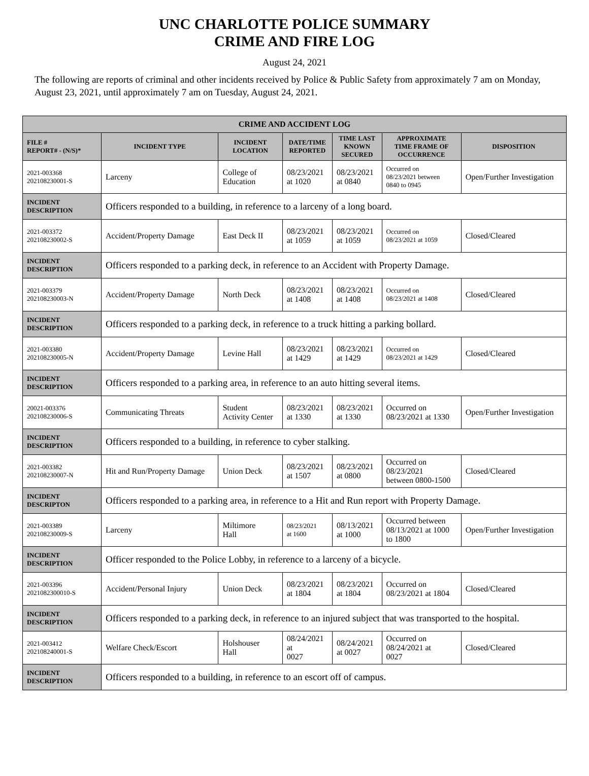UNC CHARLOTTE POLICE SUMMARY
CRIME AND FIRE LOG
August 24, 2021
The following are reports of criminal and other incidents received by Police & Public Safety from approximately 7 am on Monday, August 23, 2021, until approximately 7 am on Tuesday, August 24, 2021.
| CRIME AND ACCIDENT LOG | | | | | | |
| --- | --- | --- | --- | --- | --- | --- |
| FILE # REPORT# - (N/S)* | INCIDENT TYPE | INCIDENT LOCATION | DATE/TIME REPORTED | TIME LAST KNOWN SECURED | APPROXIMATE TIME FRAME OF OCCURRENCE | DISPOSITION |
| 2021-003368 202108230001-S | Larceny | College of Education | 08/23/2021 at 1020 | 08/23/2021 at 0840 | Occurred on 08/23/2021 between 0840 to 0945 | Open/Further Investigation |
| INCIDENT DESCRIPTION | Officers responded to a building, in reference to a larceny of a long board. | | | | | |
| 2021-003372 202108230002-S | Accident/Property Damage | East Deck II | 08/23/2021 at 1059 | 08/23/2021 at 1059 | Occurred on 08/23/2021 at 1059 | Closed/Cleared |
| INCIDENT DESCRIPTION | Officers responded to a parking deck, in reference to an Accident with Property Damage. | | | | | |
| 2021-003379 202108230003-N | Accident/Property Damage | North Deck | 08/23/2021 at 1408 | 08/23/2021 at 1408 | Occurred on 08/23/2021 at 1408 | Closed/Cleared |
| INCIDENT DESCRIPTION | Officers responded to a parking deck, in reference to a truck hitting a parking bollard. | | | | | |
| 2021-003380 202108230005-N | Accident/Property Damage | Levine Hall | 08/23/2021 at 1429 | 08/23/2021 at 1429 | Occurred on 08/23/2021 at 1429 | Closed/Cleared |
| INCIDENT DESCRIPTION | Officers responded to a parking area, in reference to an auto hitting several items. | | | | | |
| 20021-003376 202108230006-S | Communicating Threats | Student Activity Center | 08/23/2021 at 1330 | 08/23/2021 at 1330 | Occurred on 08/23/2021 at 1330 | Open/Further Investigation |
| INCIDENT DESCRIPTION | Officers responded to a building, in reference to cyber stalking. | | | | | |
| 2021-003382 202108230007-N | Hit and Run/Property Damage | Union Deck | 08/23/2021 at 1507 | 08/23/2021 at 0800 | Occurred on 08/23/2021 between 0800-1500 | Closed/Cleared |
| INCIDENT DESCRIPTON | Officers responded to a parking area, in reference to a Hit and Run report with Property Damage. | | | | | |
| 2021-003389 202108230009-S | Larceny | Miltimore Hall | 08/23/2021 at 1600 | 08/13/2021 at 1000 | Occurred between 08/13/2021 at 1000 to 1800 | Open/Further Investigation |
| INCIDENT DESCRIPTION | Officer responded to the Police Lobby, in reference to a larceny of a bicycle. | | | | | |
| 2021-003396 2021082300010-S | Accident/Personal Injury | Union Deck | 08/23/2021 at 1804 | 08/23/2021 at 1804 | Occurred on 08/23/2021 at 1804 | Closed/Cleared |
| INCIDENT DESCRIPTION | Officers responded to a parking deck, in reference to an injured subject that was transported to the hospital. | | | | | |
| 2021-003412 202108240001-S | Welfare Check/Escort | Holshouser Hall | 08/24/2021 at 0027 | 08/24/2021 at 0027 | Occurred on 08/24/2021 at 0027 | Closed/Cleared |
| INCIDENT DESCRIPTION | Officers responded to a building, in reference to an escort off of campus. | | | | | |